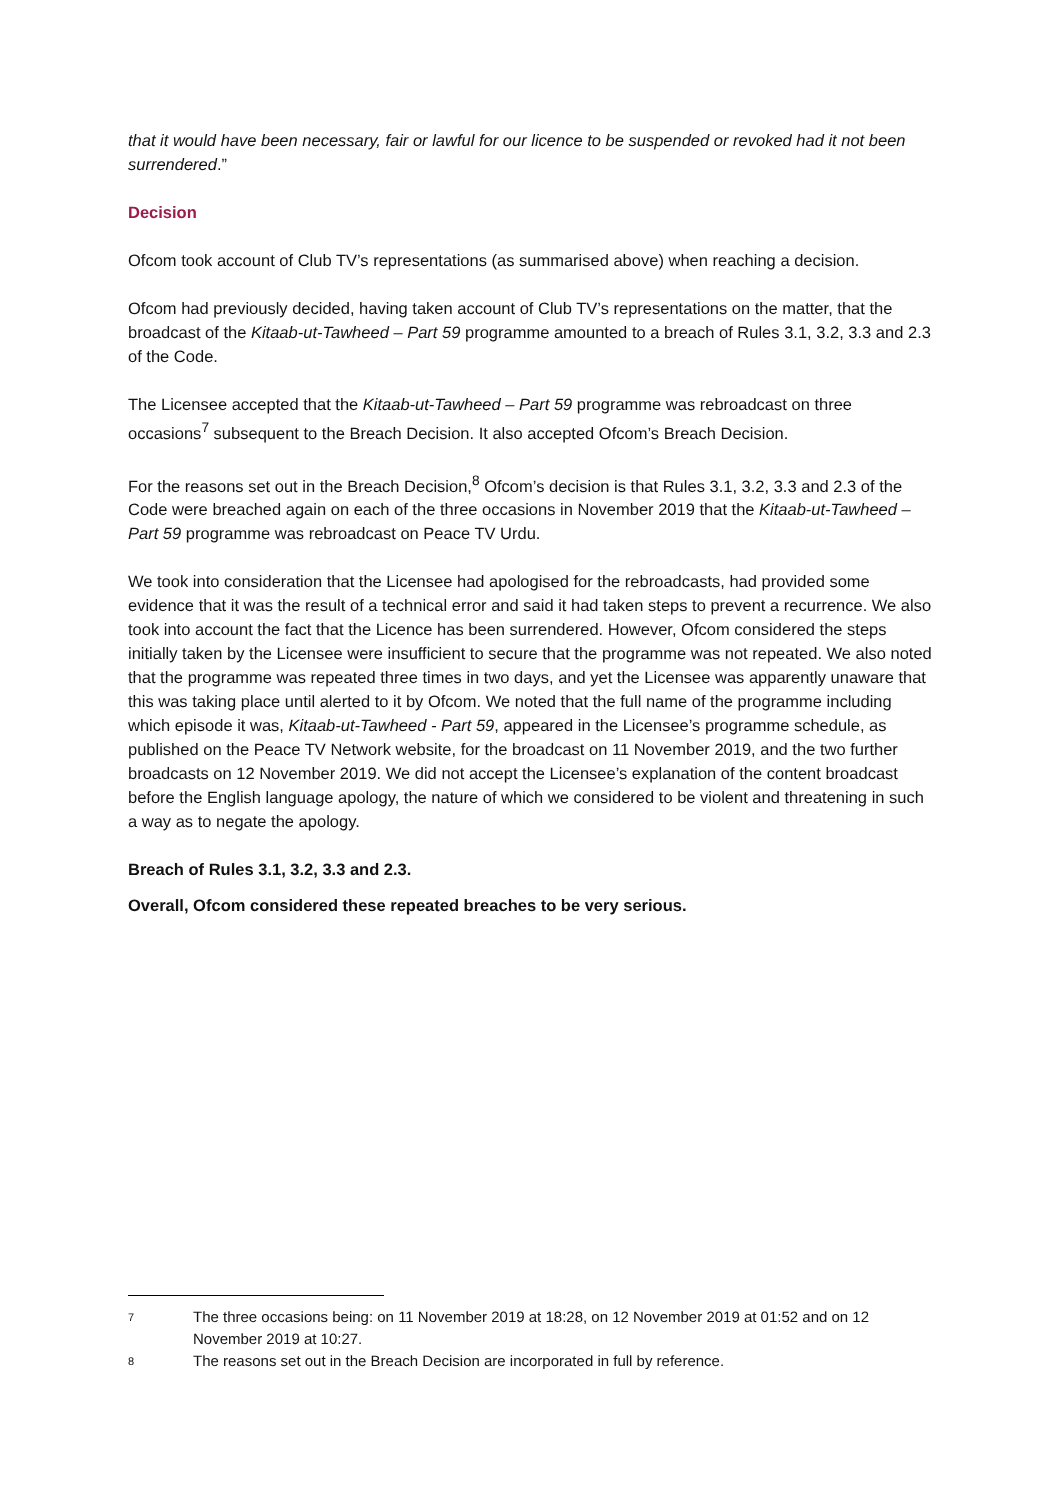that it would have been necessary, fair or lawful for our licence to be suspended or revoked had it not been surrendered.”
Decision
Ofcom took account of Club TV’s representations (as summarised above) when reaching a decision.
Ofcom had previously decided, having taken account of Club TV’s representations on the matter, that the broadcast of the Kitaab-ut-Tawheed – Part 59 programme amounted to a breach of Rules 3.1, 3.2, 3.3 and 2.3 of the Code.
The Licensee accepted that the Kitaab-ut-Tawheed – Part 59 programme was rebroadcast on three occasions<sup>7</sup> subsequent to the Breach Decision. It also accepted Ofcom’s Breach Decision.
For the reasons set out in the Breach Decision,<sup>8</sup> Ofcom’s decision is that Rules 3.1, 3.2, 3.3 and 2.3 of the Code were breached again on each of the three occasions in November 2019 that the Kitaab-ut-Tawheed – Part 59 programme was rebroadcast on Peace TV Urdu.
We took into consideration that the Licensee had apologised for the rebroadcasts, had provided some evidence that it was the result of a technical error and said it had taken steps to prevent a recurrence. We also took into account the fact that the Licence has been surrendered. However, Ofcom considered the steps initially taken by the Licensee were insufficient to secure that the programme was not repeated. We also noted that the programme was repeated three times in two days, and yet the Licensee was apparently unaware that this was taking place until alerted to it by Ofcom. We noted that the full name of the programme including which episode it was, Kitaab-ut-Tawheed - Part 59, appeared in the Licensee’s programme schedule, as published on the Peace TV Network website, for the broadcast on 11 November 2019, and the two further broadcasts on 12 November 2019. We did not accept the Licensee’s explanation of the content broadcast before the English language apology, the nature of which we considered to be violent and threatening in such a way as to negate the apology.
Breach of Rules 3.1, 3.2, 3.3 and 2.3.
Overall, Ofcom considered these repeated breaches to be very serious.
7 The three occasions being: on 11 November 2019 at 18:28, on 12 November 2019 at 01:52 and on 12 November 2019 at 10:27.
8 The reasons set out in the Breach Decision are incorporated in full by reference.